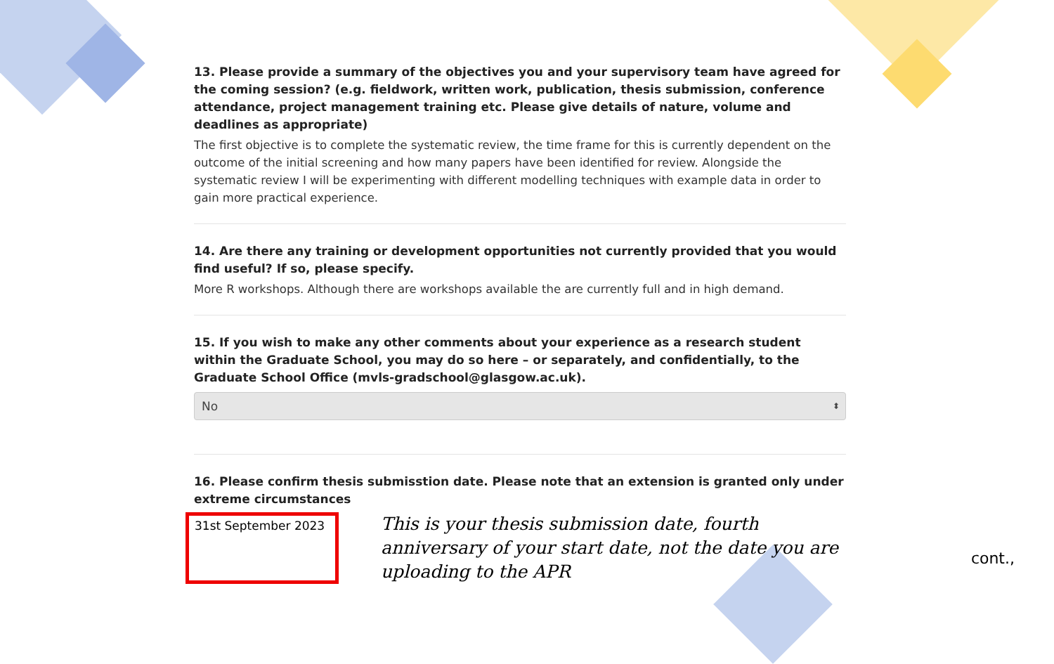13. Please provide a summary of the objectives you and your supervisory team have agreed for the coming session? (e.g. fieldwork, written work, publication, thesis submission, conference attendance, project management training etc. Please give details of nature, volume and deadlines as appropriate)
The first objective is to complete the systematic review, the time frame for this is currently dependent on the outcome of the initial screening and how many papers have been identified for review. Alongside the systematic review I will be experimenting with different modelling techniques with example data in order to gain more practical experience.
14. Are there any training or development opportunities not currently provided that you would find useful? If so, please specify.
More R workshops. Although there are workshops available the are currently full and in high demand.
15. If you wish to make any other comments about your experience as a research student within the Graduate School, you may do so here – or separately, and confidentially, to the Graduate School Office (mvls-gradschool@glasgow.ac.uk).
No ⬍
16. Please confirm thesis submisstion date. Please note that an extension is granted only under extreme circumstances
31st September 2023
This is your thesis submission date, fourth anniversary of your start date, not the date you are uploading to the APR
cont.,